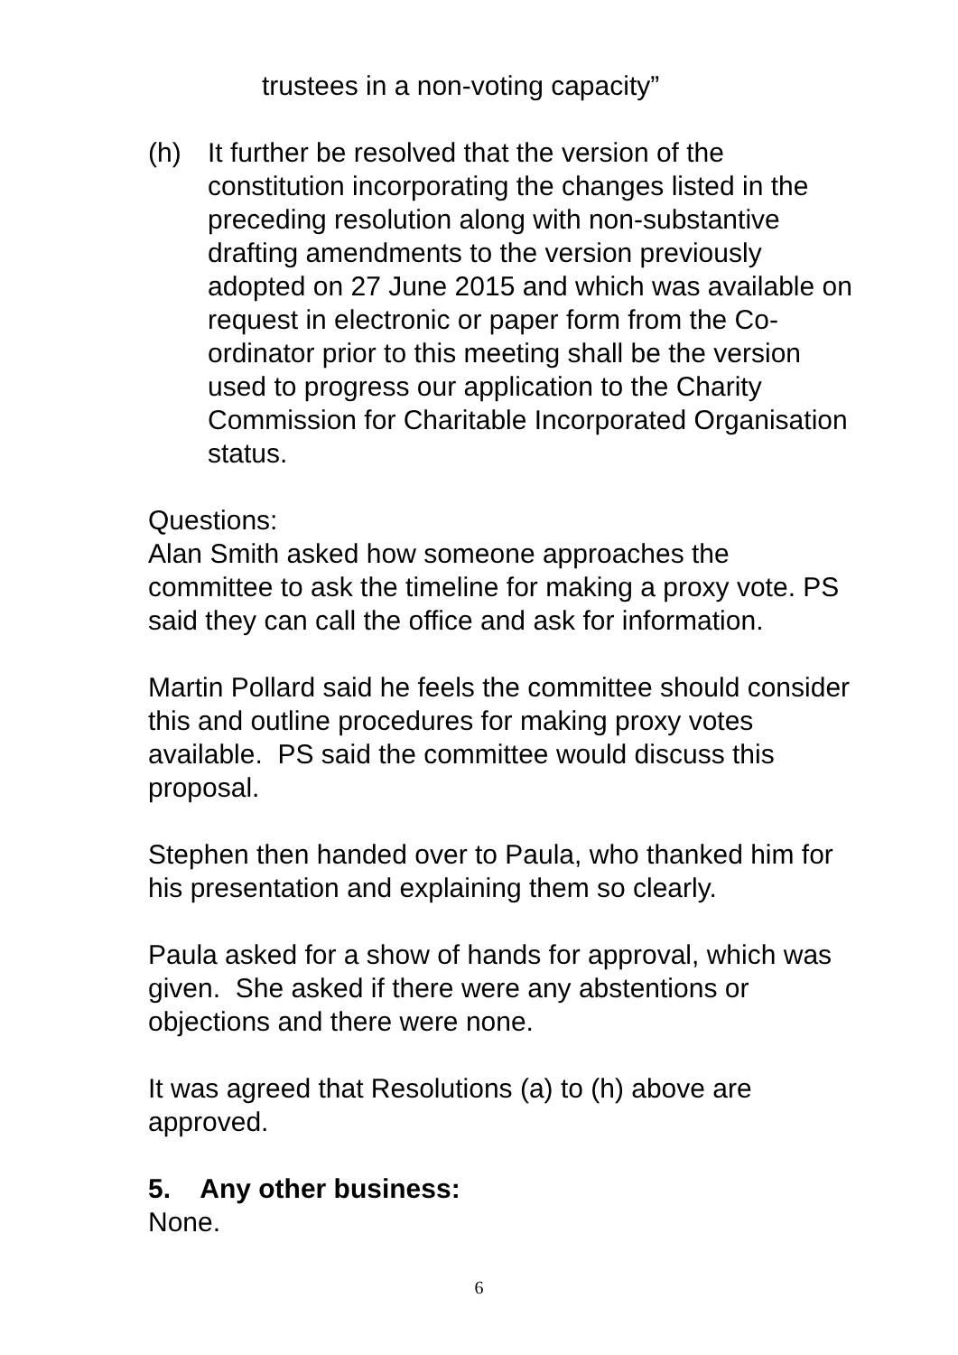trustees in a non-voting capacity”
(h) It further be resolved that the version of the constitution incorporating the changes listed in the preceding resolution along with non-substantive drafting amendments to the version previously adopted on 27 June 2015 and which was available on request in electronic or paper form from the Co-ordinator prior to this meeting shall be the version used to progress our application to the Charity Commission for Charitable Incorporated Organisation status.
Questions:
Alan Smith asked how someone approaches the committee to ask the timeline for making a proxy vote. PS said they can call the office and ask for information.
Martin Pollard said he feels the committee should consider this and outline procedures for making proxy votes available. PS said the committee would discuss this proposal.
Stephen then handed over to Paula, who thanked him for his presentation and explaining them so clearly.
Paula asked for a show of hands for approval, which was given. She asked if there were any abstentions or objections and there were none.
It was agreed that Resolutions (a) to (h) above are approved.
5. Any other business:
None.
6